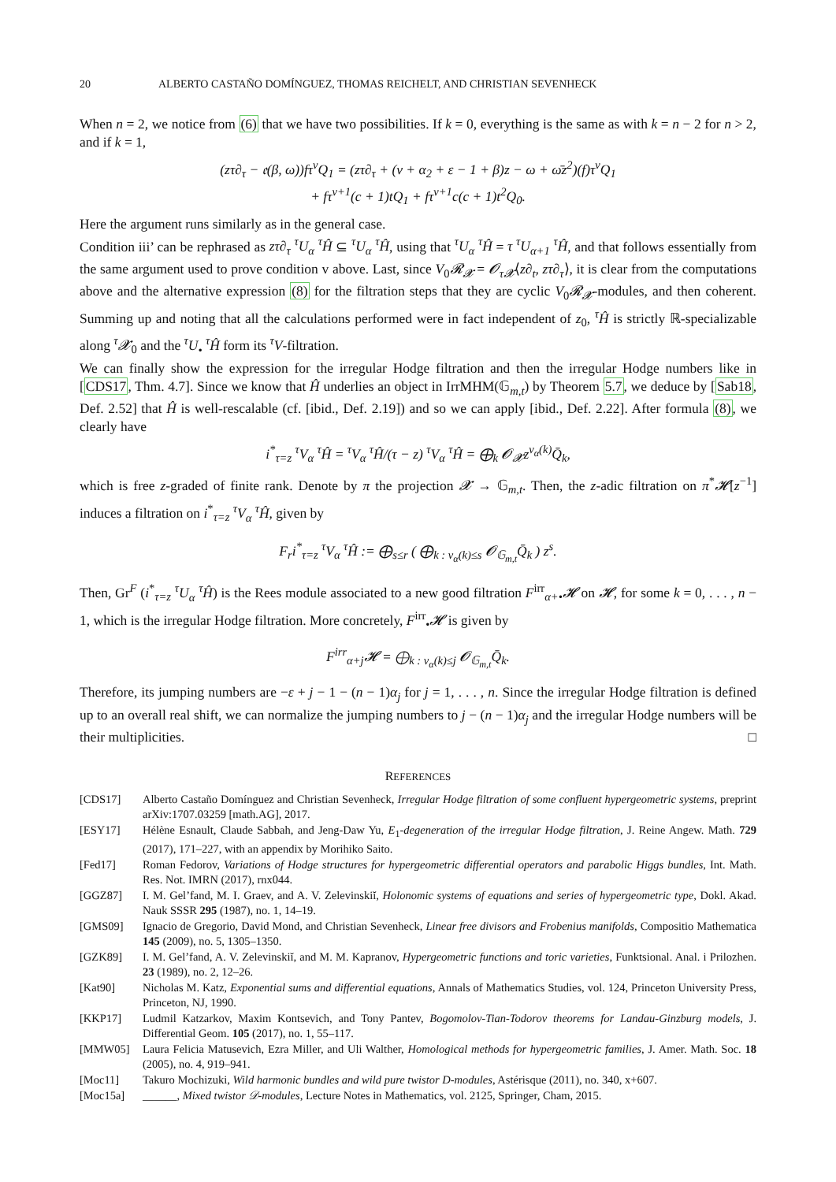20 ALBERTO CASTAÑO DOMÍNGUEZ, THOMAS REICHELT, AND CHRISTIAN SEVENHECK
When n = 2, we notice from (6) that we have two possibilities. If k = 0, everything is the same as with k = n − 2 for n > 2, and if k = 1,
(zτ∂<sub>τ</sub> − 𝔢(β, ω))fτ<sup>ν</sup>Q<sub>1</sub> = (zτ∂<sub>τ</sub> + (ν + α<sub>2</sub> + ε − 1 + β)z − ω + ω̄z<sup>2</sup>)(f)τ<sup>ν</sup>Q<sub>1</sub>
+ fτ<sup>ν+1</sup>(c + 1)tQ<sub>1</sub> + fτ<sup>ν+1</sup>c(c + 1)t<sup>2</sup>Q<sub>0</sub>.
Here the argument runs similarly as in the general case.
Condition iii’ can be rephrased as zτ∂<sub>τ</sub> <sup>τ</sup>U<sub>α</sub> <sup>τ</sup>Ĥ ⊆ <sup>τ</sup>U<sub>α</sub> <sup>τ</sup>Ĥ, using that <sup>τ</sup>U<sub>α</sub> <sup>τ</sup>Ĥ = τ <sup>τ</sup>U<sub>α+1</sub> <sup>τ</sup>Ĥ, and that follows essentially from the same argument used to prove condition v above. Last, since V<sub>0</sub>𝓡<sub>𝓧</sub> = 𝓞<sub>τ𝓧</sub>⟨z∂<sub>t</sub>, zτ∂<sub>τ</sub>⟩, it is clear from the computations above and the alternative expression (8) for the filtration steps that they are cyclic V<sub>0</sub>𝓡<sub>𝓧</sub>-modules, and then coherent. Summing up and noting that all the calculations performed were in fact independent of z<sub>0</sub>, <sup>τ</sup>Ĥ is strictly ℝ-specializable along <sup>τ</sup>𝓧<sub>0</sub> and the <sup>τ</sup>U<sub>•</sub> <sup>τ</sup>Ĥ form its <sup>τ</sup>V-filtration.
We can finally show the expression for the irregular Hodge filtration and then the irregular Hodge numbers like in [CDS17, Thm. 4.7]. Since we know that Ĥ underlies an object in IrrMHM(𝔾<sub>m,t</sub>) by Theorem 5.7, we deduce by [Sab18, Def. 2.52] that Ĥ is well-rescalable (cf. [ibid., Def. 2.19]) and so we can apply [ibid., Def. 2.22]. After formula (8), we clearly have
i<sup>*</sup><sub>τ=z</sub> <sup>τ</sup>V<sub>α</sub> <sup>τ</sup>Ĥ = <sup>τ</sup>V<sub>α</sub> <sup>τ</sup>Ĥ/(τ − z) <sup>τ</sup>V<sub>α</sub> <sup>τ</sup>Ĥ = ⨁<sub>k</sub> 𝓞<sub>𝓧</sub>z<sup>ν<sub>α</sub>(k)</sup>Q̄<sub>k</sub>,
which is free z-graded of finite rank. Denote by π the projection 𝓧 → 𝔾<sub>m,t</sub>. Then, the z-adic filtration on π<sup>*</sup>𝓗[z<sup>−1</sup>] induces a filtration on i<sup>*</sup><sub>τ=z</sub> <sup>τ</sup>V<sub>α</sub> <sup>τ</sup>Ĥ, given by
F<sub>r</sub>i<sup>*</sup><sub>τ=z</sub> <sup>τ</sup>V<sub>α</sub> <sup>τ</sup>Ĥ := ⨁<sub>s≤r</sub> ( ⨁<sub>k : ν<sub>α</sub>(k)≤s</sub> 𝓞<sub>𝔾<sub>m,t</sub></sub>Q̄<sub>k</sub> ) z<sup>s</sup>.
Then, Gr<sup>F</sup> (i<sup>*</sup><sub>τ=z</sub> <sup>τ</sup>U<sub>α</sub> <sup>τ</sup>Ĥ) is the Rees module associated to a new good filtration F<sup>irr</sup><sub>α+•</sub>𝓗 on 𝓗, for some k = 0, . . . , n − 1, which is the irregular Hodge filtration. More concretely, F<sup>irr</sup><sub>•</sub>𝓗 is given by
F<sup>irr</sup><sub>α+j</sub>𝓗 = ⨁<sub>k : ν<sub>α</sub>(k)≤j</sub> 𝓞<sub>𝔾<sub>m,t</sub></sub>Q̄<sub>k</sub>.
Therefore, its jumping numbers are −ε + j − 1 − (n − 1)α<sub>j</sub> for j = 1, . . . , n. Since the irregular Hodge filtration is defined up to an overall real shift, we can normalize the jumping numbers to j − (n − 1)α<sub>j</sub> and the irregular Hodge numbers will be their multiplicities. □
REFERENCES
[CDS17] Alberto Castaño Domínguez and Christian Sevenheck, Irregular Hodge filtration of some confluent hypergeometric systems, preprint arXiv:1707.03259 [math.AG], 2017.
[ESY17] Hélène Esnault, Claude Sabbah, and Jeng-Daw Yu, E<sub>1</sub>-degeneration of the irregular Hodge filtration, J. Reine Angew. Math. 729 (2017), 171–227, with an appendix by Morihiko Saito.
[Fed17] Roman Fedorov, Variations of Hodge structures for hypergeometric differential operators and parabolic Higgs bundles, Int. Math. Res. Not. IMRN (2017), rnx044.
[GGZ87] I. M. Gel’fand, M. I. Graev, and A. V. Zelevinskiĭ, Holonomic systems of equations and series of hypergeometric type, Dokl. Akad. Nauk SSSR 295 (1987), no. 1, 14–19.
[GMS09] Ignacio de Gregorio, David Mond, and Christian Sevenheck, Linear free divisors and Frobenius manifolds, Compositio Mathematica 145 (2009), no. 5, 1305–1350.
[GZK89] I. M. Gel’fand, A. V. Zelevinskiĭ, and M. M. Kapranov, Hypergeometric functions and toric varieties, Funktsional. Anal. i Prilozhen. 23 (1989), no. 2, 12–26.
[Kat90] Nicholas M. Katz, Exponential sums and differential equations, Annals of Mathematics Studies, vol. 124, Princeton University Press, Princeton, NJ, 1990.
[KKP17] Ludmil Katzarkov, Maxim Kontsevich, and Tony Pantev, Bogomolov-Tian-Todorov theorems for Landau-Ginzburg models, J. Differential Geom. 105 (2017), no. 1, 55–117.
[MMW05] Laura Felicia Matusevich, Ezra Miller, and Uli Walther, Homological methods for hypergeometric families, J. Amer. Math. Soc. 18 (2005), no. 4, 919–941.
[Moc11] Takuro Mochizuki, Wild harmonic bundles and wild pure twistor D-modules, Astérisque (2011), no. 340, x+607.
[Moc15a] ______, Mixed twistor 𝒟-modules, Lecture Notes in Mathematics, vol. 2125, Springer, Cham, 2015.